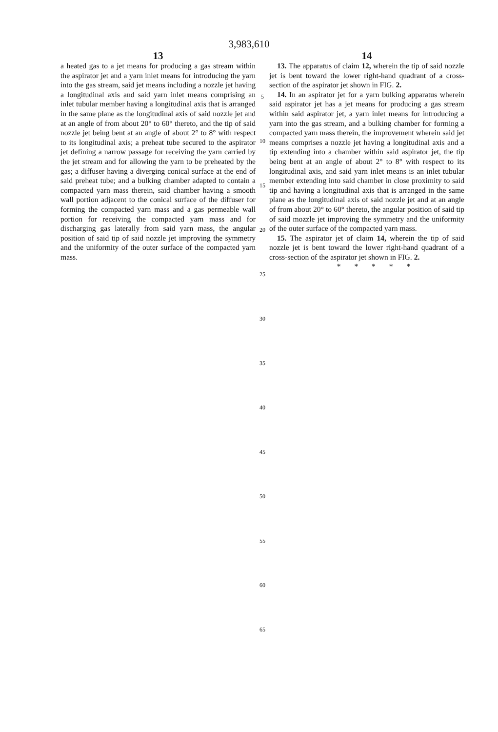3,983,610
13
a heated gas to a jet means for producing a gas stream within the aspirator jet and a yarn inlet means for introducing the yarn into the gas stream, said jet means including a nozzle jet having a longitudinal axis and said yarn inlet means comprising an inlet tubular member having a longitudinal axis that is arranged in the same plane as the longitudinal axis of said nozzle jet and at an angle of from about 20° to 60° thereto, and the tip of said nozzle jet being bent at an angle of about 2° to 8° with respect to its longitudinal axis; a preheat tube secured to the aspirator jet defining a narrow passage for receiving the yarn carried by the jet stream and for allowing the yarn to be preheated by the gas; a diffuser having a diverging conical surface at the end of said preheat tube; and a bulking chamber adapted to contain a compacted yarn mass therein, said chamber having a smooth wall portion adjacent to the conical surface of the diffuser for forming the compacted yarn mass and a gas permeable wall portion for receiving the compacted yarn mass and for discharging gas laterally from said yarn mass, the angular position of said tip of said nozzle jet improving the symmetry and the uniformity of the outer surface of the compacted yarn mass.
5
10
15
20
25
30
35
40
45
50
55
60
65
14
13. The apparatus of claim 12, wherein the tip of said nozzle jet is bent toward the lower right-hand quadrant of a cross-section of the aspirator jet shown in FIG. 2.
14. In an aspirator jet for a yarn bulking apparatus wherein said aspirator jet has a jet means for producing a gas stream within said aspirator jet, a yarn inlet means for introducing a yarn into the gas stream, and a bulking chamber for forming a compacted yarn mass therein, the improvement wherein said jet means comprises a nozzle jet having a longitudinal axis and a tip extending into a chamber within said aspirator jet, the tip being bent at an angle of about 2° to 8° with respect to its longitudinal axis, and said yarn inlet means is an inlet tubular member extending into said chamber in close proximity to said tip and having a longitudinal axis that is arranged in the same plane as the longitudinal axis of said nozzle jet and at an angle of from about 20° to 60° thereto, the angular position of said tip of said mozzle jet improving the symmetry and the uniformity of the outer surface of the compacted yarn mass.
15. The aspirator jet of claim 14, wherein the tip of said nozzle jet is bent toward the lower right-hand quadrant of a cross-section of the aspirator jet shown in FIG. 2.
* * * * *